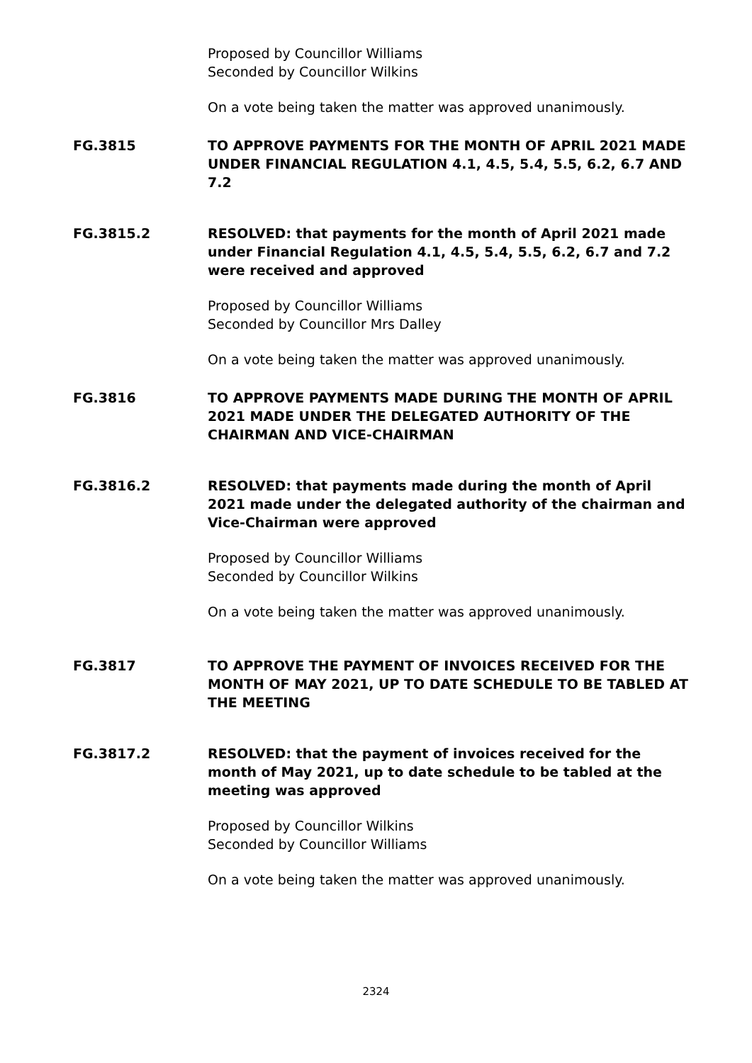Proposed by Councillor Williams
Seconded by Councillor Wilkins
On a vote being taken the matter was approved unanimously.
FG.3815 TO APPROVE PAYMENTS FOR THE MONTH OF APRIL 2021 MADE UNDER FINANCIAL REGULATION 4.1, 4.5, 5.4, 5.5, 6.2, 6.7 AND 7.2
FG.3815.2 RESOLVED: that payments for the month of April 2021 made under Financial Regulation 4.1, 4.5, 5.4, 5.5, 6.2, 6.7 and 7.2 were received and approved
Proposed by Councillor Williams
Seconded by Councillor Mrs Dalley
On a vote being taken the matter was approved unanimously.
FG.3816 TO APPROVE PAYMENTS MADE DURING THE MONTH OF APRIL 2021 MADE UNDER THE DELEGATED AUTHORITY OF THE CHAIRMAN AND VICE-CHAIRMAN
FG.3816.2 RESOLVED: that payments made during the month of April 2021 made under the delegated authority of the chairman and Vice-Chairman were approved
Proposed by Councillor Williams
Seconded by Councillor Wilkins
On a vote being taken the matter was approved unanimously.
FG.3817 TO APPROVE THE PAYMENT OF INVOICES RECEIVED FOR THE MONTH OF MAY 2021, UP TO DATE SCHEDULE TO BE TABLED AT THE MEETING
FG.3817.2 RESOLVED: that the payment of invoices received for the month of May 2021, up to date schedule to be tabled at the meeting was approved
Proposed by Councillor Wilkins
Seconded by Councillor Williams
On a vote being taken the matter was approved unanimously.
2324